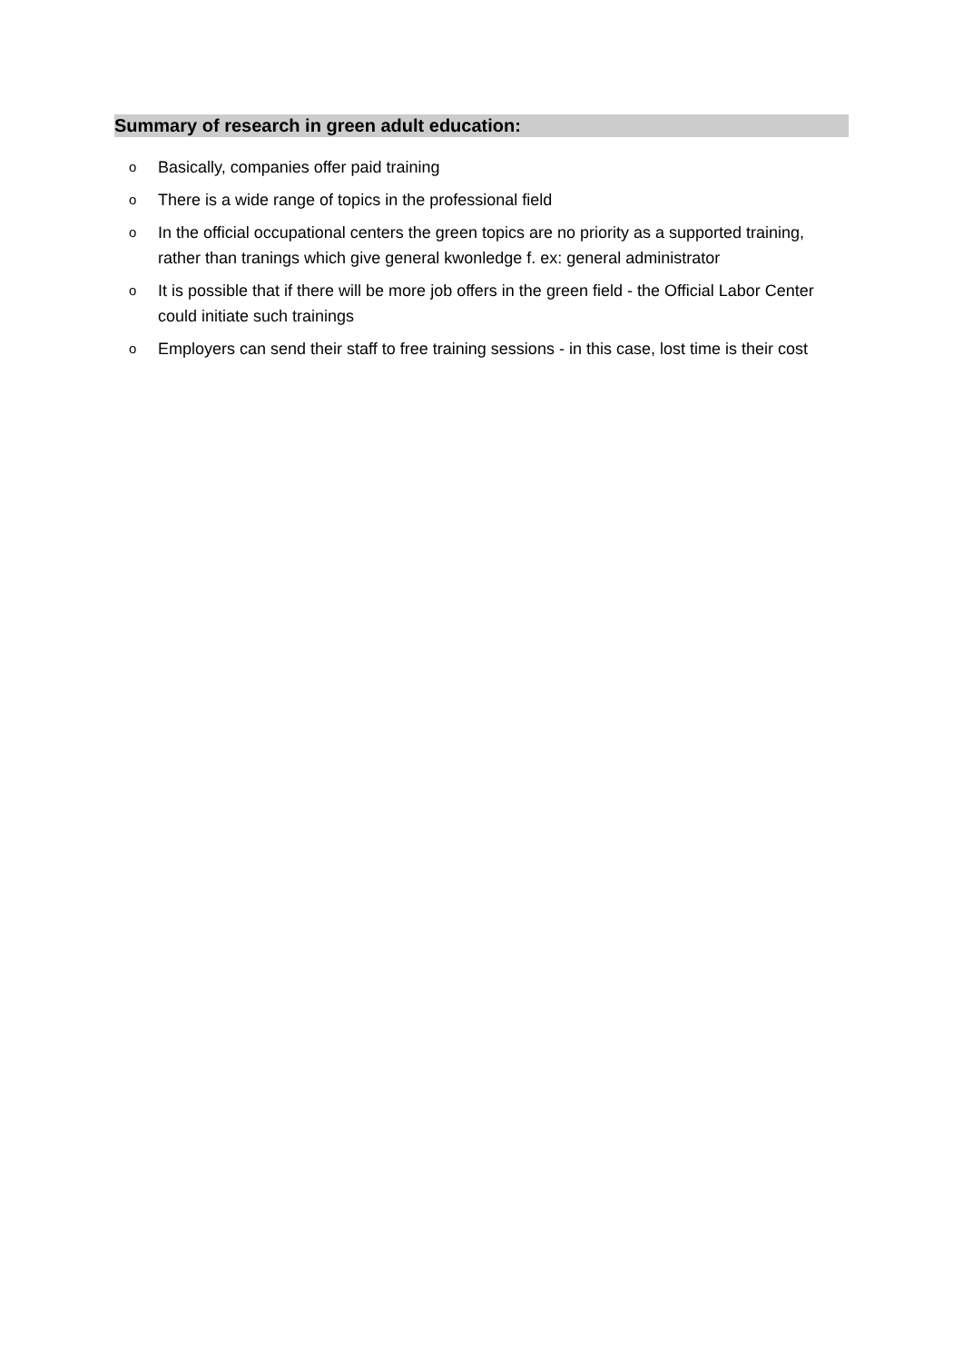Summary of research in green adult education:
o Basically, companies offer paid training
o There is a wide range of topics in the professional field
o In the official occupational centers the green topics are no priority as a supported training, rather than tranings which give general kwonledge f. ex: general administrator
o It is possible that if there will be more job offers in the green field - the Official Labor Center could initiate such trainings
o Employers can send their staff to free training sessions - in this case, lost time is their cost